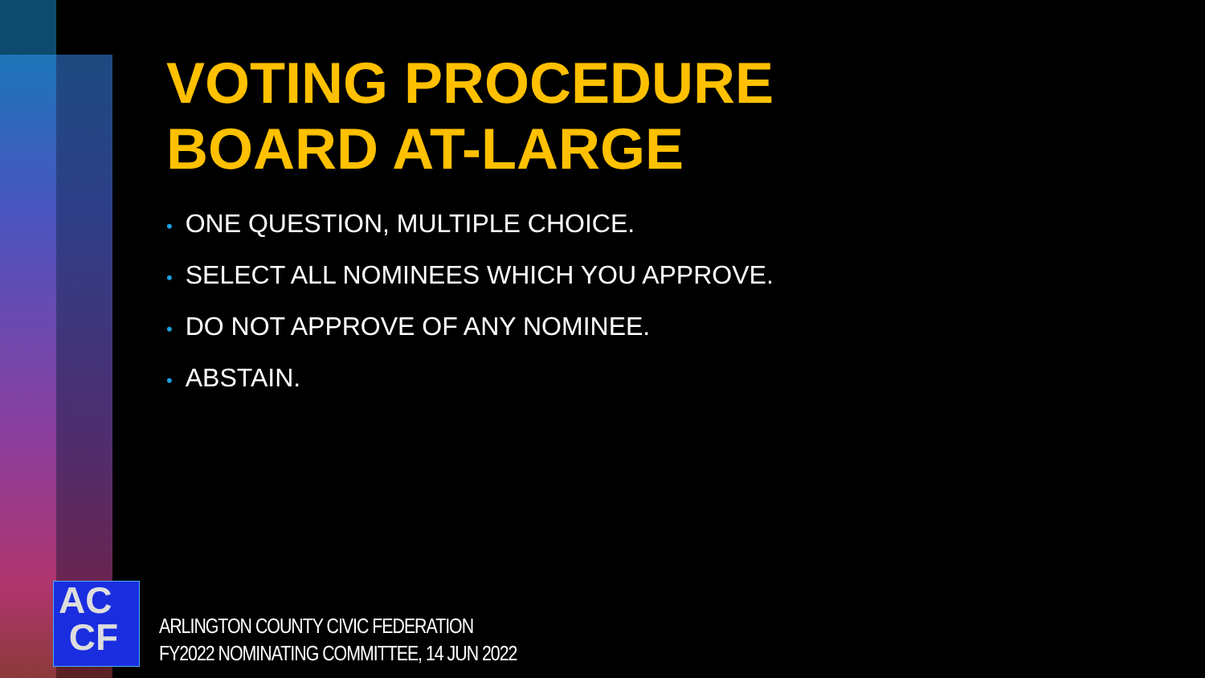VOTING PROCEDURE
BOARD AT-LARGE
• ONE QUESTION, MULTIPLE CHOICE.
• SELECT ALL NOMINEES WHICH YOU APPROVE.
• DO NOT APPROVE OF ANY NOMINEE.
• ABSTAIN.
AC
CF
ARLINGTON COUNTY CIVIC FEDERATION
FY2022 NOMINATING COMMITTEE, 14 JUN 2022